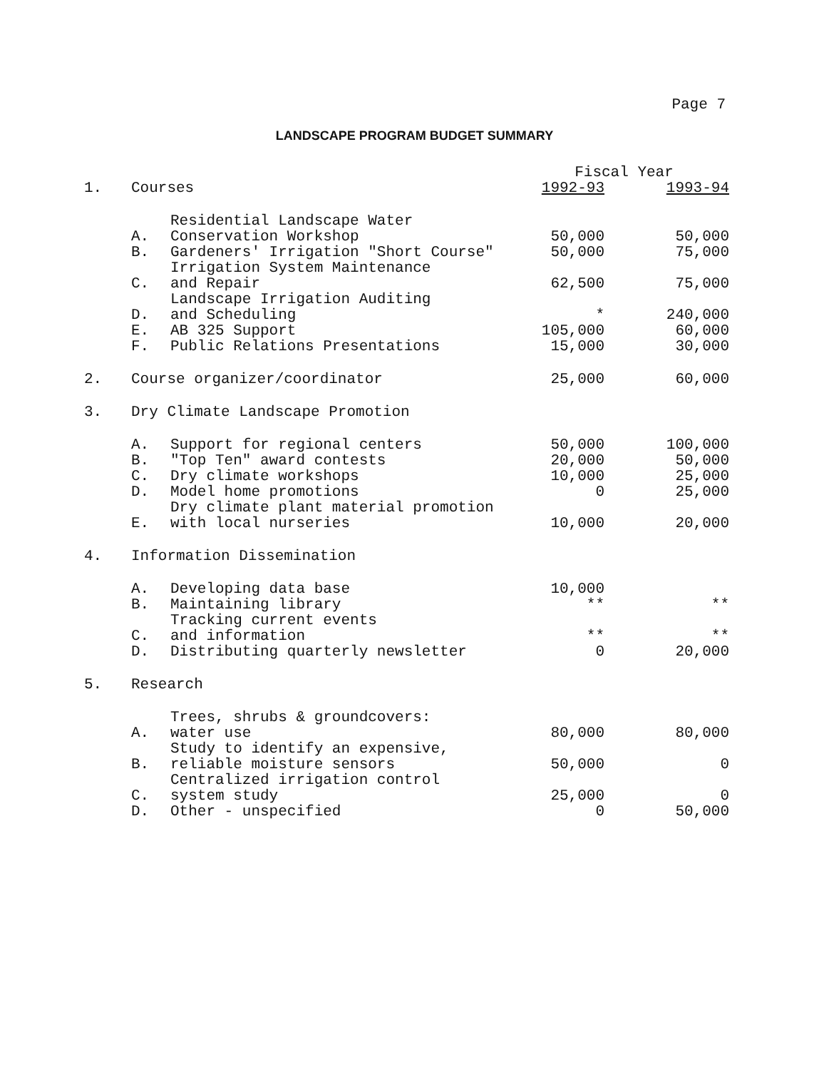Page 7
LANDSCAPE PROGRAM BUDGET SUMMARY
| | | | Fiscal Year | |
| --- | --- | --- | --- | --- |
| 1. | Courses | | 1992-93 | 1993-94 |
| | A. | Residential Landscape Water Conservation Workshop | 50,000 | 50,000 |
| | B. | Gardeners' Irrigation "Short Course" | 50,000 | 75,000 |
| | C. | Irrigation System Maintenance and Repair | 62,500 | 75,000 |
| | D. | Landscape Irrigation Auditing and Scheduling | * | 240,000 |
| | E. | AB 325 Support | 105,000 | 60,000 |
| | F. | Public Relations Presentations | 15,000 | 30,000 |
| 2. | Course organizer/coordinator | | 25,000 | 60,000 |
| 3. | Dry Climate Landscape Promotion | | | |
| | A. | Support for regional centers | 50,000 | 100,000 |
| | B. | "Top Ten" award contests | 20,000 | 50,000 |
| | C. | Dry climate workshops | 10,000 | 25,000 |
| | D. | Model home promotions | 0 | 25,000 |
| | E. | Dry climate plant material promotion with local nurseries | 10,000 | 20,000 |
| 4. | Information Dissemination | | | |
| | A. | Developing data base | 10,000 | |
| | B. | Maintaining library | ** | ** |
| | C. | Tracking current events and information | ** | ** |
| | D. | Distributing quarterly newsletter | 0 | 20,000 |
| 5. | Research | | | |
| | A. | Trees, shrubs & groundcovers: water use | 80,000 | 80,000 |
| | B. | Study to identify an expensive, reliable moisture sensors | 50,000 | 0 |
| | C. | Centralized irrigation control system study | 25,000 | 0 |
| | D. | Other - unspecified | 0 | 50,000 |